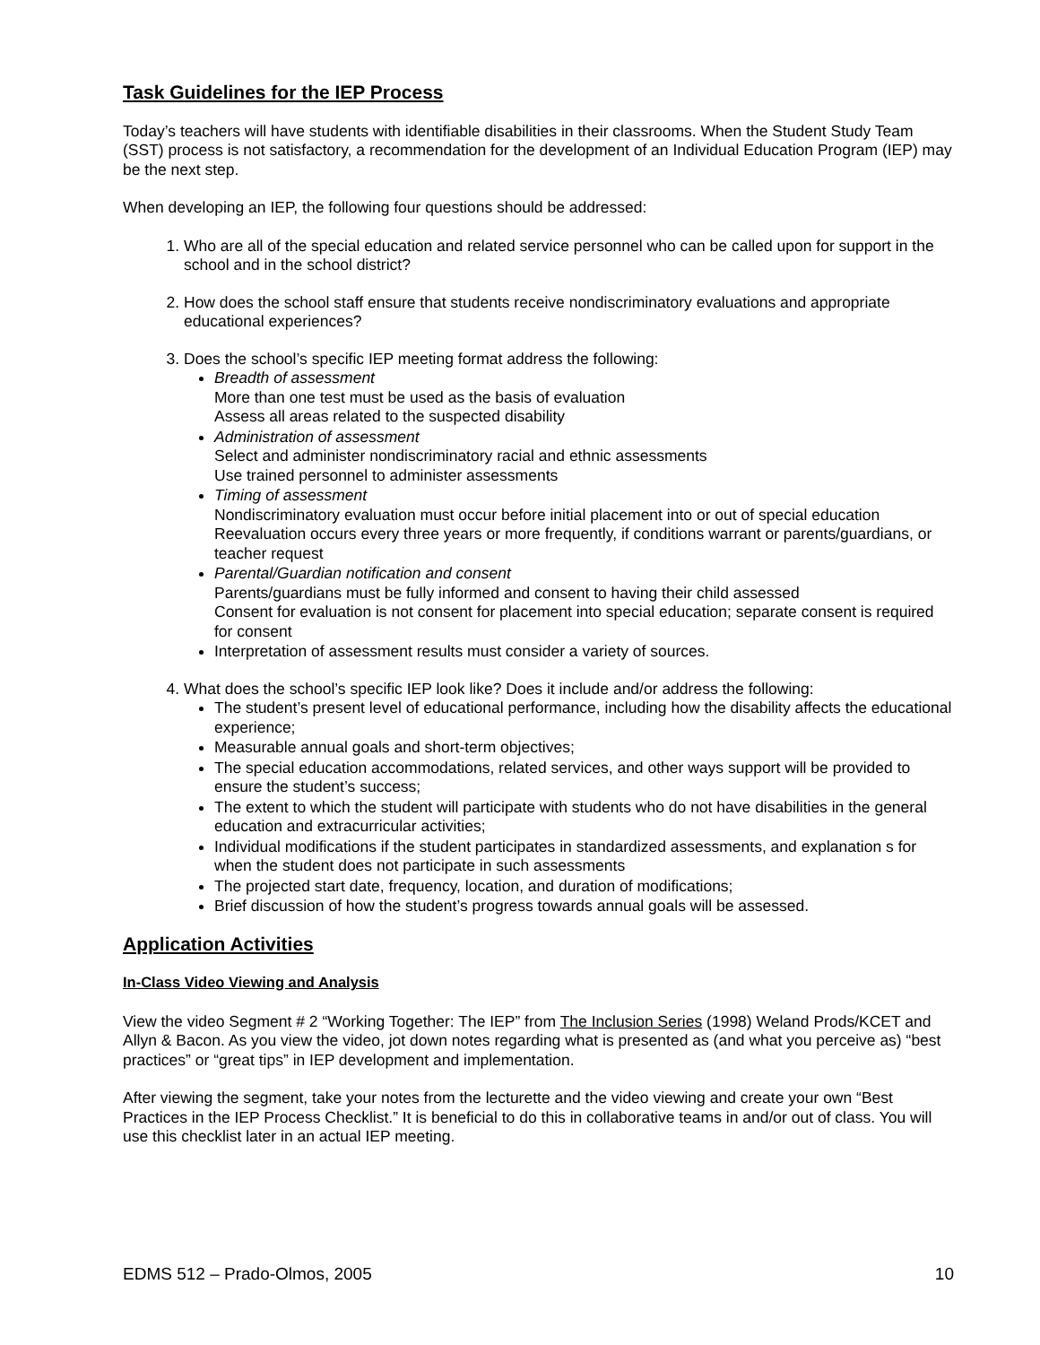Task Guidelines for the IEP Process
Today’s teachers will have students with identifiable disabilities in their classrooms. When the Student Study Team (SST) process is not satisfactory, a recommendation for the development of an Individual Education Program (IEP) may be the next step.
When developing an IEP, the following four questions should be addressed:
1. Who are all of the special education and related service personnel who can be called upon for support in the school and in the school district?
2. How does the school staff ensure that students receive nondiscriminatory evaluations and appropriate educational experiences?
3. Does the school’s specific IEP meeting format address the following:
Breadth of assessment
More than one test must be used as the basis of evaluation
Assess all areas related to the suspected disability
Administration of assessment
Select and administer nondiscriminatory racial and ethnic assessments
Use trained personnel to administer assessments
Timing of assessment
Nondiscriminatory evaluation must occur before initial placement into or out of special education
Reevaluation occurs every three years or more frequently, if conditions warrant or parents/guardians, or teacher request
Parental/Guardian notification and consent
Parents/guardians must be fully informed and consent to having their child assessed
Consent for evaluation is not consent for placement into special education; separate consent is required for consent
Interpretation of assessment results must consider a variety of sources.
4. What does the school’s specific IEP look like? Does it include and/or address the following:
The student’s present level of educational performance, including how the disability affects the educational experience;
Measurable annual goals and short-term objectives;
The special education accommodations, related services, and other ways support will be provided to ensure the student’s success;
The extent to which the student will participate with students who do not have disabilities in the general education and extracurricular activities;
Individual modifications if the student participates in standardized assessments, and explanation s for when the student does not participate in such assessments
The projected start date, frequency, location, and duration of modifications;
Brief discussion of how the student’s progress towards annual goals will be assessed.
Application Activities
In-Class Video Viewing and Analysis
View the video Segment # 2 “Working Together: The IEP” from The Inclusion Series (1998) Weland Prods/KCET and Allyn & Bacon. As you view the video, jot down notes regarding what is presented as (and what you perceive as) “best practices” or “great tips” in IEP development and implementation.
After viewing the segment, take your notes from the lecturette and the video viewing and create your own “Best Practices in the IEP Process Checklist.” It is beneficial to do this in collaborative teams in and/or out of class. You will use this checklist later in an actual IEP meeting.
EDMS 512 – Prado-Olmos, 2005 10